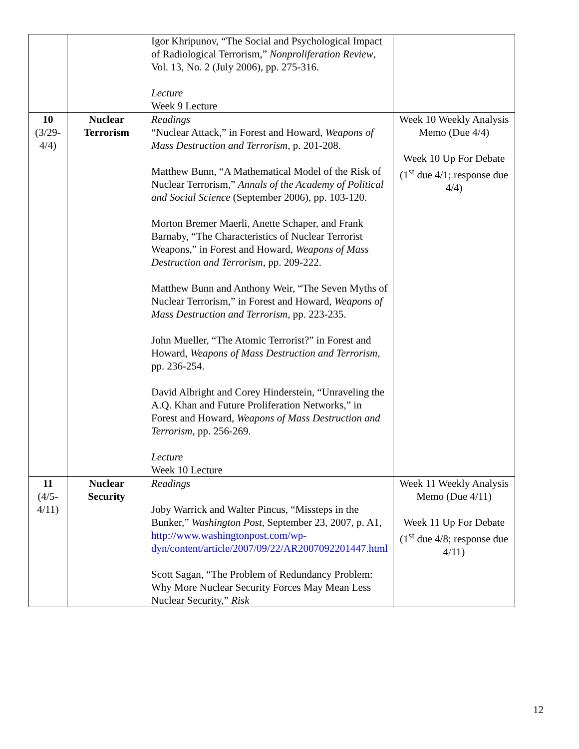| | | Igor Khripunov, “The Social and Psychological Impact of Radiological Terrorism,” Nonproliferation Review , Vol. 13, No. 2 (July 2006), pp. 275-316. Lecture Week 9 Lecture | |
| 10 (3/29- 4/4) | Nuclear Terrorism | Readings “Nuclear Attack,” in Forest and Howard, Weapons of Mass Destruction and Terrorism , p. 201-208. Matthew Bunn, “A Mathematical Model of the Risk of Nuclear Terrorism,” Annals of the Academy of Political and Social Science (September 2006), pp. 103-120. Morton Bremer Maerli, Anette Schaper, and Frank Barnaby, “The Characteristics of Nuclear Terrorist Weapons,” in Forest and Howard, Weapons of Mass Destruction and Terrorism , pp. 209-222. Matthew Bunn and Anthony Weir, “The Seven Myths of Nuclear Terrorism,” in Forest and Howard, Weapons of Mass Destruction and Terrorism , pp. 223-235. John Mueller, “The Atomic Terrorist?” in Forest and Howard, Weapons of Mass Destruction and Terrorism , pp. 236-254. David Albright and Corey Hinderstein, “Unraveling the A.Q. Khan and Future Proliferation Networks,” in Forest and Howard, Weapons of Mass Destruction and Terrorism , pp. 256-269. Lecture Week 10 Lecture | Week 10 Weekly Analysis Memo (Due 4/4) Week 10 Up For Debate (1<sup>st</sup> due 4/1; response due 4/4) |
| 11 (4/5- 4/11) | Nuclear Security | Readings Joby Warrick and Walter Pincus, “Missteps in the Bunker,” Washington Post , September 23, 2007, p. A1, http://www.washingtonpost.com/wp-dyn/content/article/2007/09/22/AR2007092201447.html Scott Sagan, “The Problem of Redundancy Problem: Why More Nuclear Security Forces May Mean Less Nuclear Security,” Risk | Week 11 Weekly Analysis Memo (Due 4/11) Week 11 Up For Debate (1<sup>st</sup> due 4/8; response due 4/11) |
12